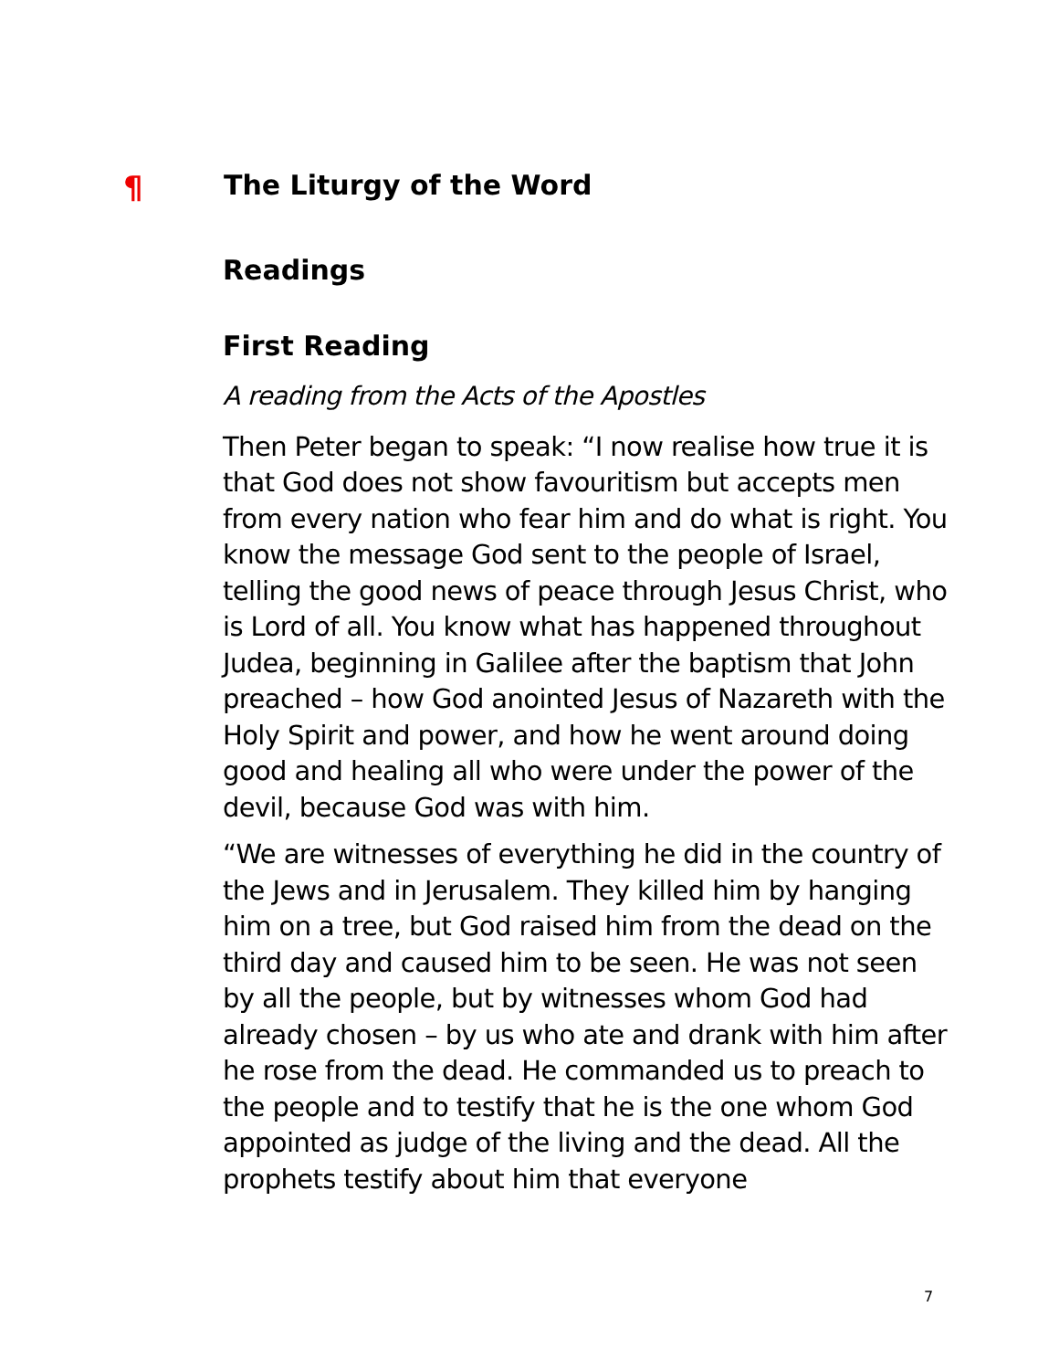¶ The Liturgy of the Word
Readings
First Reading
A reading from the Acts of the Apostles
Then Peter began to speak: “I now realise how true it is that God does not show favouritism but accepts men from every nation who fear him and do what is right. You know the message God sent to the people of Israel, telling the good news of peace through Jesus Christ, who is Lord of all. You know what has happened throughout Judea, beginning in Galilee after the baptism that John preached – how God anointed Jesus of Nazareth with the Holy Spirit and power, and how he went around doing good and healing all who were under the power of the devil, because God was with him.
“We are witnesses of everything he did in the country of the Jews and in Jerusalem. They killed him by hanging him on a tree, but God raised him from the dead on the third day and caused him to be seen. He was not seen by all the people, but by witnesses whom God had already chosen – by us who ate and drank with him after he rose from the dead. He commanded us to preach to the people and to testify that he is the one whom God appointed as judge of the living and the dead. All the prophets testify about him that everyone
7